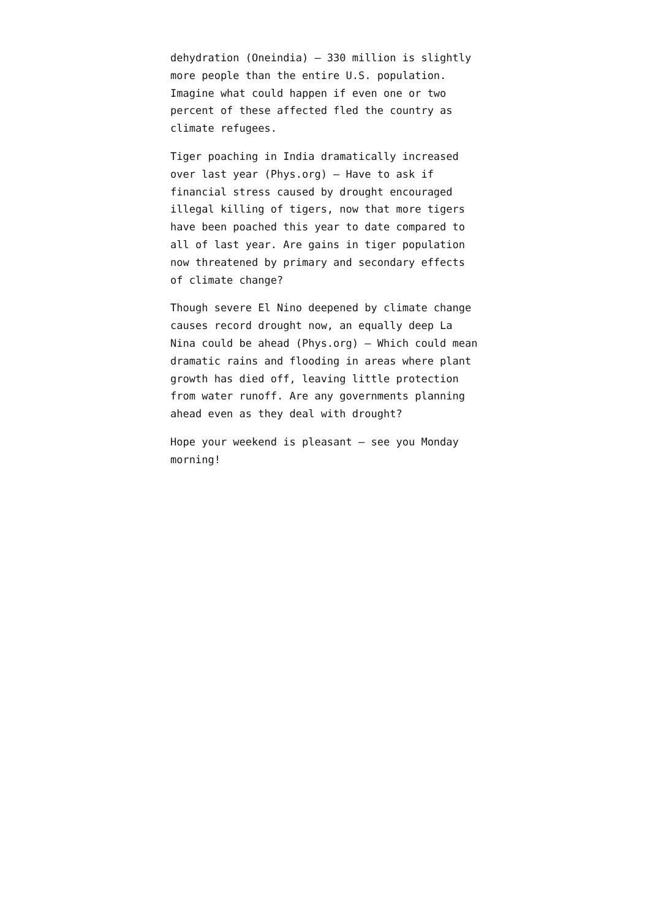dehydration (Oneindia) – 330 million is slightly more people than the entire U.S. population. Imagine what could happen if even one or two percent of these affected fled the country as climate refugees.
Tiger poaching in India dramatically increased over last year (Phys.org) – Have to ask if financial stress caused by drought encouraged illegal killing of tigers, now that more tigers have been poached this year to date compared to all of last year. Are gains in tiger population now threatened by primary and secondary effects of climate change?
Though severe El Nino deepened by climate change causes record drought now, an equally deep La Nina could be ahead (Phys.org) – Which could mean dramatic rains and flooding in areas where plant growth has died off, leaving little protection from water runoff. Are any governments planning ahead even as they deal with drought?
Hope your weekend is pleasant – see you Monday morning!